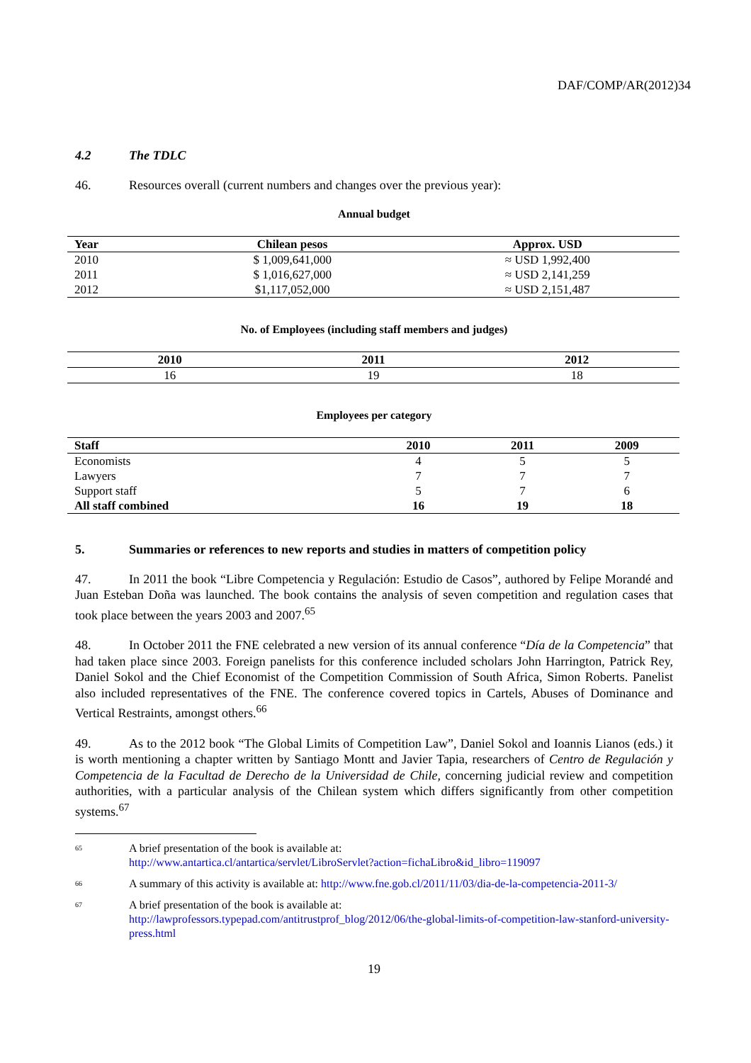DAF/COMP/AR(2012)34
4.2 The TDLC
46. Resources overall (current numbers and changes over the previous year):
Annual budget
| Year | Chilean pesos | Approx. USD |
| --- | --- | --- |
| 2010 | $ 1,009,641,000 | ≈ USD 1,992,400 |
| 2011 | $ 1,016,627,000 | ≈ USD 2,141,259 |
| 2012 | $1,117,052,000 | ≈ USD 2,151,487 |
No. of Employees (including staff members and judges)
| 2010 | 2011 | 2012 |
| --- | --- | --- |
| 16 | 19 | 18 |
Employees per category
| Staff | 2010 | 2011 | 2009 |
| --- | --- | --- | --- |
| Economists | 4 | 5 | 5 |
| Lawyers | 7 | 7 | 7 |
| Support staff | 5 | 7 | 6 |
| All staff combined | 16 | 19 | 18 |
5. Summaries or references to new reports and studies in matters of competition policy
47. In 2011 the book “Libre Competencia y Regulación: Estudio de Casos”, authored by Felipe Morandé and Juan Esteban Doña was launched. The book contains the analysis of seven competition and regulation cases that took place between the years 2003 and 2007.<sup>65</sup>
48. In October 2011 the FNE celebrated a new version of its annual conference “Día de la Competencia” that had taken place since 2003. Foreign panelists for this conference included scholars John Harrington, Patrick Rey, Daniel Sokol and the Chief Economist of the Competition Commission of South Africa, Simon Roberts. Panelist also included representatives of the FNE. The conference covered topics in Cartels, Abuses of Dominance and Vertical Restraints, amongst others.<sup>66</sup>
49. As to the 2012 book “The Global Limits of Competition Law”, Daniel Sokol and Ioannis Lianos (eds.) it is worth mentioning a chapter written by Santiago Montt and Javier Tapia, researchers of Centro de Regulación y Competencia de la Facultad de Derecho de la Universidad de Chile, concerning judicial review and competition authorities, with a particular analysis of the Chilean system which differs significantly from other competition systems.<sup>67</sup>
<sup>65</sup>
A brief presentation of the book is available at:
http://www.antartica.cl/antartica/servlet/LibroServlet?action=fichaLibro&id_libro=119097
<sup>66</sup>
A summary of this activity is available at: http://www.fne.gob.cl/2011/11/03/dia-de-la-competencia-2011-3/
<sup>67</sup>
A brief presentation of the book is available at:
http://lawprofessors.typepad.com/antitrustprof_blog/2012/06/the-global-limits-of-competition-law-stanford-university-press.html
19